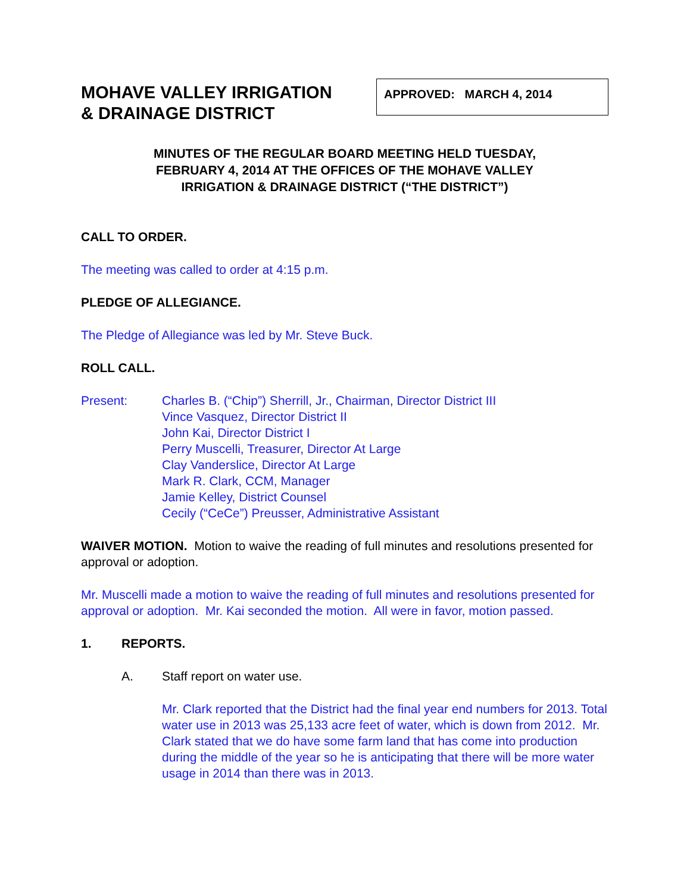MOHAVE VALLEY IRRIGATION
& DRAINAGE DISTRICT
APPROVED: MARCH 4, 2014
MINUTES OF THE REGULAR BOARD MEETING HELD TUESDAY,
FEBRUARY 4, 2014 AT THE OFFICES OF THE MOHAVE VALLEY
IRRIGATION & DRAINAGE DISTRICT (“THE DISTRICT”)
CALL TO ORDER.
The meeting was called to order at 4:15 p.m.
PLEDGE OF ALLEGIANCE.
The Pledge of Allegiance was led by Mr. Steve Buck.
ROLL CALL.
Present: Charles B. (“Chip”) Sherrill, Jr., Chairman, Director District III
Vince Vasquez, Director District II
John Kai, Director District I
Perry Muscelli, Treasurer, Director At Large
Clay Vanderslice, Director At Large
Mark R. Clark, CCM, Manager
Jamie Kelley, District Counsel
Cecily (“CeCe”) Preusser, Administrative Assistant
WAIVER MOTION. Motion to waive the reading of full minutes and resolutions presented for approval or adoption.
Mr. Muscelli made a motion to waive the reading of full minutes and resolutions presented for approval or adoption. Mr. Kai seconded the motion. All were in favor, motion passed.
1. REPORTS.
A. Staff report on water use.
Mr. Clark reported that the District had the final year end numbers for 2013. Total water use in 2013 was 25,133 acre feet of water, which is down from 2012. Mr. Clark stated that we do have some farm land that has come into production during the middle of the year so he is anticipating that there will be more water usage in 2014 than there was in 2013.